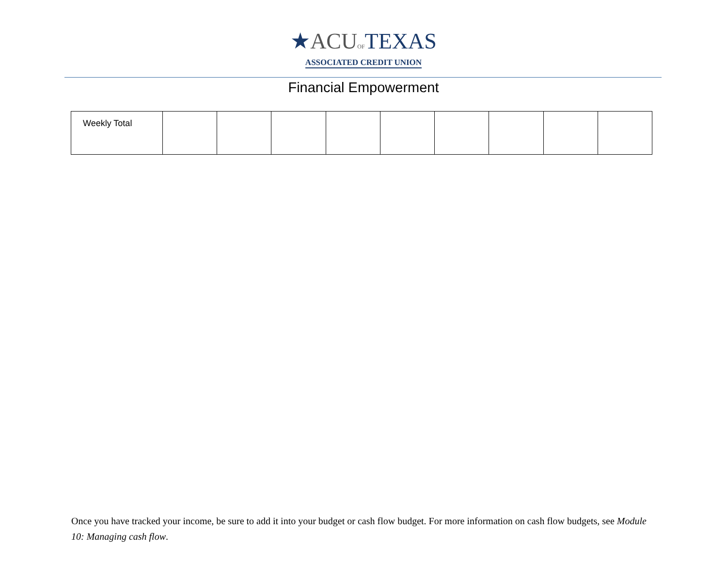★ACUOF TEXAS
ASSOCIATED CREDIT UNION
Financial Empowerment
| Weekly Total | | | | | | | | | |
Once you have tracked your income, be sure to add it into your budget or cash flow budget. For more information on cash flow budgets, see Module 10: Managing cash flow.